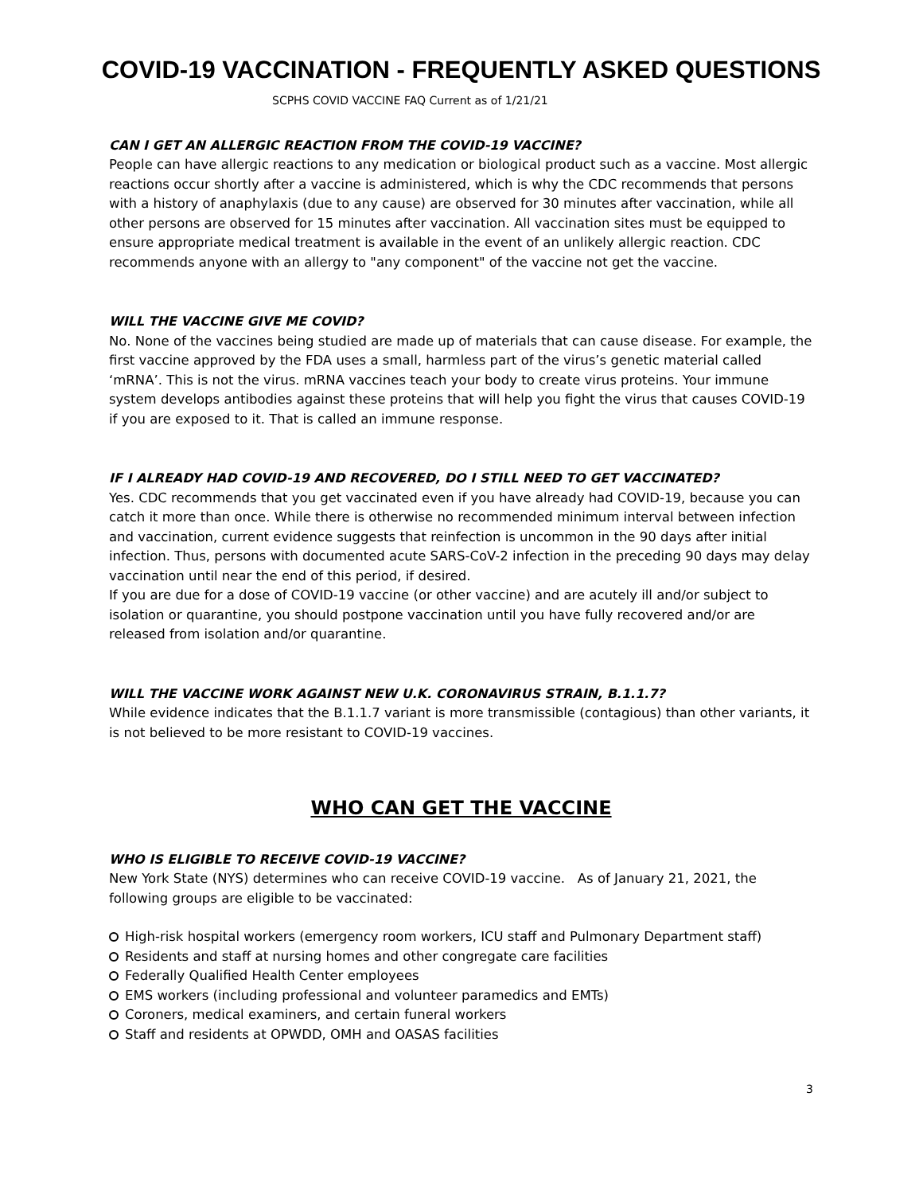COVID-19 VACCINATION - FREQUENTLY ASKED QUESTIONS
SCPHS COVID VACCINE FAQ Current as of 1/21/21
CAN I GET AN ALLERGIC REACTION FROM THE COVID-19 VACCINE?
People can have allergic reactions to any medication or biological product such as a vaccine. Most allergic reactions occur shortly after a vaccine is administered, which is why the CDC recommends that persons with a history of anaphylaxis (due to any cause) are observed for 30 minutes after vaccination, while all other persons are observed for 15 minutes after vaccination. All vaccination sites must be equipped to ensure appropriate medical treatment is available in the event of an unlikely allergic reaction. CDC recommends anyone with an allergy to "any component" of the vaccine not get the vaccine.
WILL THE VACCINE GIVE ME COVID?
No. None of the vaccines being studied are made up of materials that can cause disease. For example, the first vaccine approved by the FDA uses a small, harmless part of the virus’s genetic material called ‘mRNA’. This is not the virus. mRNA vaccines teach your body to create virus proteins. Your immune system develops antibodies against these proteins that will help you fight the virus that causes COVID-19 if you are exposed to it. That is called an immune response.
IF I ALREADY HAD COVID-19 AND RECOVERED, DO I STILL NEED TO GET VACCINATED?
Yes. CDC recommends that you get vaccinated even if you have already had COVID-19, because you can catch it more than once. While there is otherwise no recommended minimum interval between infection and vaccination, current evidence suggests that reinfection is uncommon in the 90 days after initial infection. Thus, persons with documented acute SARS-CoV-2 infection in the preceding 90 days may delay vaccination until near the end of this period, if desired.
If you are due for a dose of COVID-19 vaccine (or other vaccine) and are acutely ill and/or subject to isolation or quarantine, you should postpone vaccination until you have fully recovered and/or are released from isolation and/or quarantine.
WILL THE VACCINE WORK AGAINST NEW U.K. CORONAVIRUS STRAIN, B.1.1.7?
While evidence indicates that the B.1.1.7 variant is more transmissible (contagious) than other variants, it is not believed to be more resistant to COVID-19 vaccines.
WHO CAN GET THE VACCINE
WHO IS ELIGIBLE TO RECEIVE COVID-19 VACCINE?
New York State (NYS) determines who can receive COVID-19 vaccine. As of January 21, 2021, the following groups are eligible to be vaccinated:
High-risk hospital workers (emergency room workers, ICU staff and Pulmonary Department staff)
Residents and staff at nursing homes and other congregate care facilities
Federally Qualified Health Center employees
EMS workers (including professional and volunteer paramedics and EMTs)
Coroners, medical examiners, and certain funeral workers
Staff and residents at OPWDD, OMH and OASAS facilities
3